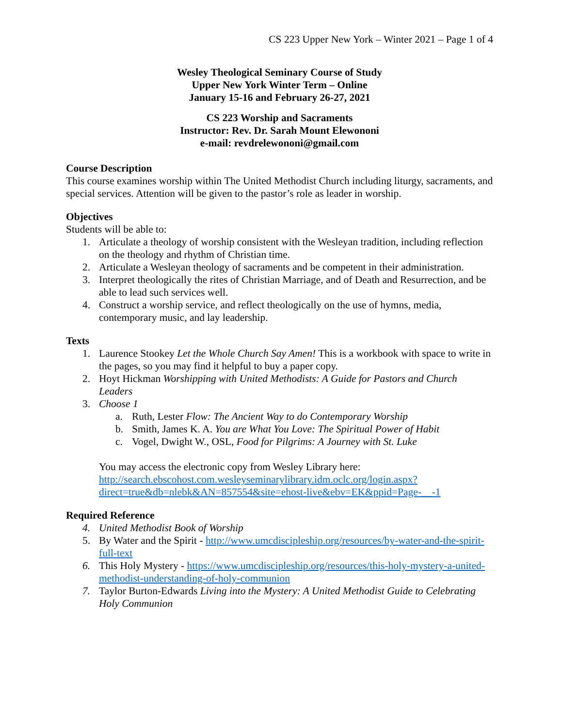CS 223 Upper New York – Winter 2021 – Page 1 of 4
Wesley Theological Seminary Course of Study
Upper New York Winter Term – Online
January 15-16 and February 26-27, 2021
CS 223 Worship and Sacraments
Instructor: Rev. Dr. Sarah Mount Elewononi
e-mail: revdrelewononi@gmail.com
Course Description
This course examines worship within The United Methodist Church including liturgy, sacraments, and special services. Attention will be given to the pastor’s role as leader in worship.
Objectives
Students will be able to:
1. Articulate a theology of worship consistent with the Wesleyan tradition, including reflection on the theology and rhythm of Christian time.
2. Articulate a Wesleyan theology of sacraments and be competent in their administration.
3. Interpret theologically the rites of Christian Marriage, and of Death and Resurrection, and be able to lead such services well.
4. Construct a worship service, and reflect theologically on the use of hymns, media, contemporary music, and lay leadership.
Texts
1. Laurence Stookey Let the Whole Church Say Amen! This is a workbook with space to write in the pages, so you may find it helpful to buy a paper copy.
2. Hoyt Hickman Worshipping with United Methodists: A Guide for Pastors and Church Leaders
3. Choose 1
a. Ruth, Lester Flow: The Ancient Way to do Contemporary Worship
b. Smith, James K. A. You are What You Love: The Spiritual Power of Habit
c. Vogel, Dwight W., OSL, Food for Pilgrims: A Journey with St. Luke
You may access the electronic copy from Wesley Library here: http://search.ebscohost.com.wesleyseminarylibrary.idm.oclc.org/login.aspx?direct=true&db=nlebk&AN=857554&site=ehost-live&ebv=EK&ppid=Page-__-1
Required Reference
4. United Methodist Book of Worship
5. By Water and the Spirit - http://www.umcdiscipleship.org/resources/by-water-and-the-spirit-full-text
6. This Holy Mystery - https://www.umcdiscipleship.org/resources/this-holy-mystery-a-united-methodist-understanding-of-holy-communion
7. Taylor Burton-Edwards Living into the Mystery: A United Methodist Guide to Celebrating Holy Communion